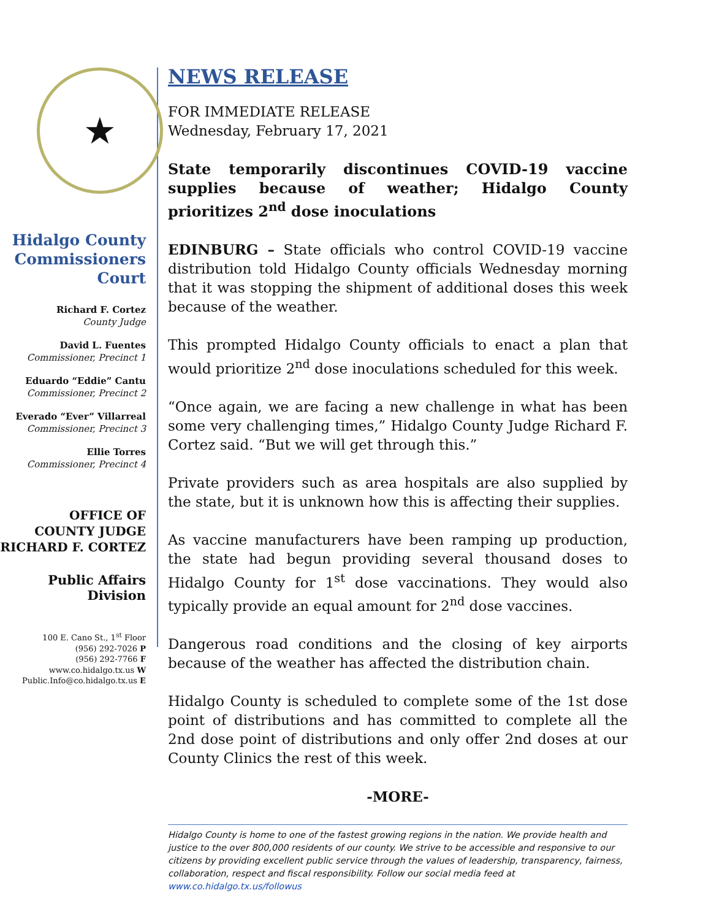★
Hidalgo County Commissioners Court
Richard F. Cortez
County Judge
David L. Fuentes
Commissioner, Precinct 1
Eduardo “Eddie” Cantu
Commissioner, Precinct 2
Everado “Ever” Villarreal
Commissioner, Precinct 3
Ellie Torres
Commissioner, Precinct 4
OFFICE OF
COUNTY JUDGE
RICHARD F. CORTEZ
Public Affairs Division
100 E. Cano St., 1<sup>st</sup> Floor
(956) 292-7026 P
(956) 292-7766 F
www.co.hidalgo.tx.us W
Public.Info@co.hidalgo.tx.us E
NEWS RELEASE
FOR IMMEDIATE RELEASE
Wednesday, February 17, 2021
State temporarily discontinues COVID-19 vaccine supplies because of weather; Hidalgo County prioritizes 2<sup>nd</sup> dose inoculations
EDINBURG – State officials who control COVID-19 vaccine distribution told Hidalgo County officials Wednesday morning that it was stopping the shipment of additional doses this week because of the weather.
This prompted Hidalgo County officials to enact a plan that would prioritize 2<sup>nd</sup> dose inoculations scheduled for this week.
“Once again, we are facing a new challenge in what has been some very challenging times,” Hidalgo County Judge Richard F. Cortez said. “But we will get through this.”
Private providers such as area hospitals are also supplied by the state, but it is unknown how this is affecting their supplies.
As vaccine manufacturers have been ramping up production, the state had begun providing several thousand doses to Hidalgo County for 1<sup>st</sup> dose vaccinations. They would also typically provide an equal amount for 2<sup>nd</sup> dose vaccines.
Dangerous road conditions and the closing of key airports because of the weather has affected the distribution chain.
Hidalgo County is scheduled to complete some of the 1st dose point of distributions and has committed to complete all the 2nd dose point of distributions and only offer 2nd doses at our County Clinics the rest of this week.
-MORE-
Hidalgo County is home to one of the fastest growing regions in the nation. We provide health and justice to the over 800,000 residents of our county. We strive to be accessible and responsive to our citizens by providing excellent public service through the values of leadership, transparency, fairness, collaboration, respect and fiscal responsibility. Follow our social media feed at www.co.hidalgo.tx.us/followus